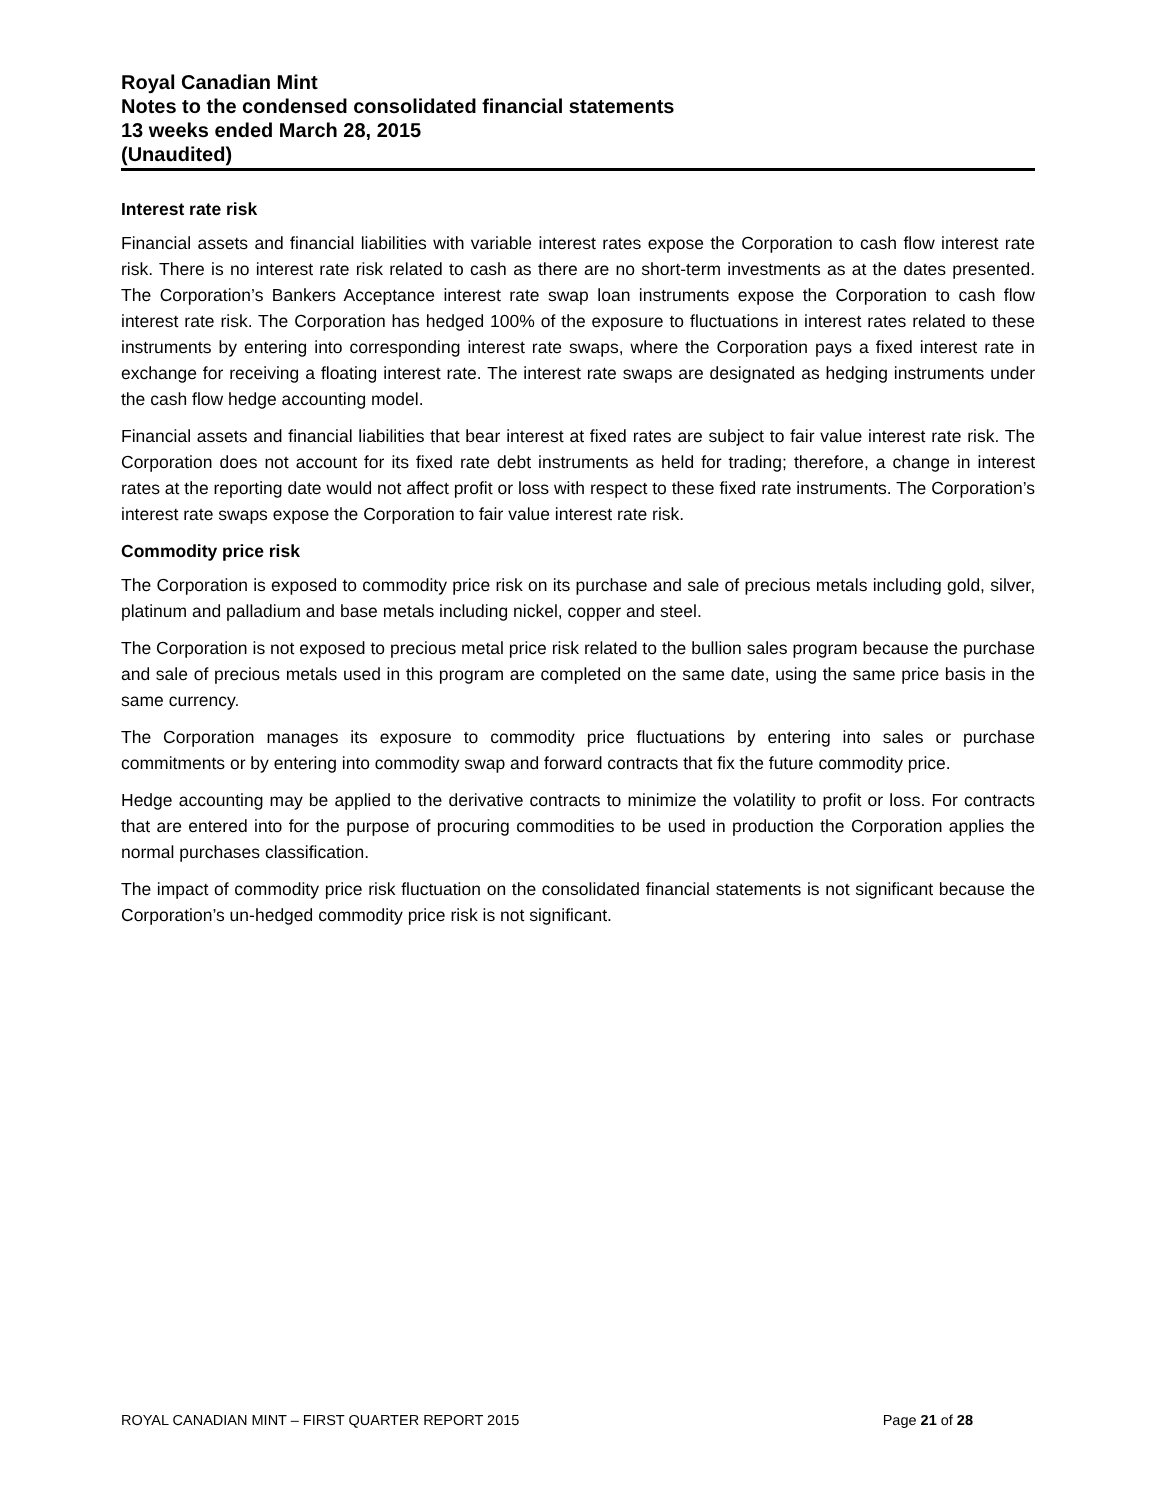Royal Canadian Mint
Notes to the condensed consolidated financial statements
13 weeks ended March 28, 2015
(Unaudited)
Interest rate risk
Financial assets and financial liabilities with variable interest rates expose the Corporation to cash flow interest rate risk. There is no interest rate risk related to cash as there are no short-term investments as at the dates presented. The Corporation’s Bankers Acceptance interest rate swap loan instruments expose the Corporation to cash flow interest rate risk. The Corporation has hedged 100% of the exposure to fluctuations in interest rates related to these instruments by entering into corresponding interest rate swaps, where the Corporation pays a fixed interest rate in exchange for receiving a floating interest rate. The interest rate swaps are designated as hedging instruments under the cash flow hedge accounting model.
Financial assets and financial liabilities that bear interest at fixed rates are subject to fair value interest rate risk. The Corporation does not account for its fixed rate debt instruments as held for trading; therefore, a change in interest rates at the reporting date would not affect profit or loss with respect to these fixed rate instruments. The Corporation’s interest rate swaps expose the Corporation to fair value interest rate risk.
Commodity price risk
The Corporation is exposed to commodity price risk on its purchase and sale of precious metals including gold, silver, platinum and palladium and base metals including nickel, copper and steel.
The Corporation is not exposed to precious metal price risk related to the bullion sales program because the purchase and sale of precious metals used in this program are completed on the same date, using the same price basis in the same currency.
The Corporation manages its exposure to commodity price fluctuations by entering into sales or purchase commitments or by entering into commodity swap and forward contracts that fix the future commodity price.
Hedge accounting may be applied to the derivative contracts to minimize the volatility to profit or loss. For contracts that are entered into for the purpose of procuring commodities to be used in production the Corporation applies the normal purchases classification.
The impact of commodity price risk fluctuation on the consolidated financial statements is not significant because the Corporation’s un-hedged commodity price risk is not significant.
ROYAL CANADIAN MINT – FIRST QUARTER REPORT 2015 Page 21 of 28